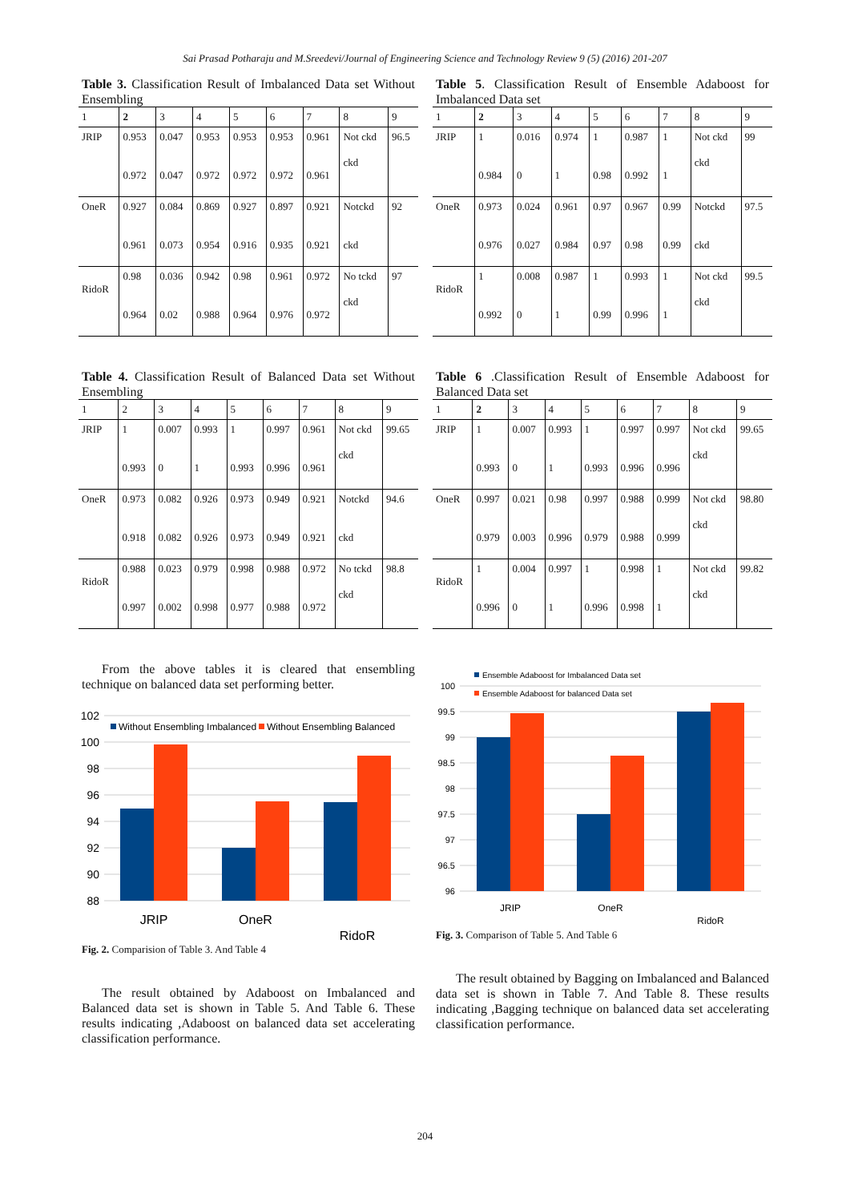Sai Prasad Potharaju and M.Sreedevi/Journal of Engineering Science and Technology Review 9 (5) (2016) 201-207
Table 3. Classification Result of Imbalanced Data set Without Ensembling
| 1 | 2 | 3 | 4 | 5 | 6 | 7 | 8 | 9 |
| --- | --- | --- | --- | --- | --- | --- | --- | --- |
| JRIP | 0.953 0.972 | 0.047 0.047 | 0.953 0.972 | 0.953 0.972 | 0.953 0.972 | 0.961 0.961 | Not ckd ckd | 96.5 |
| OneR | 0.927 0.961 | 0.084 0.073 | 0.869 0.954 | 0.927 0.916 | 0.897 0.935 | 0.921 0.921 | Notckd ckd | 92 |
| RidoR | 0.98 0.964 | 0.036 0.02 | 0.942 0.988 | 0.98 0.964 | 0.961 0.976 | 0.972 0.972 | No tckd ckd | 97 |
Table 4. Classification Result of Balanced Data set Without Ensembling
| 1 | 2 | 3 | 4 | 5 | 6 | 7 | 8 | 9 |
| --- | --- | --- | --- | --- | --- | --- | --- | --- |
| JRIP | 1 0.993 | 0.007 0 | 0.993 1 | 1 0.993 | 0.997 0.996 | 0.961 0.961 | Not ckd ckd | 99.65 |
| OneR | 0.973 0.918 | 0.082 0.082 | 0.926 0.926 | 0.973 0.973 | 0.949 0.949 | 0.921 0.921 | Notckd ckd | 94.6 |
| RidoR | 0.988 0.997 | 0.023 0.002 | 0.979 0.998 | 0.998 0.977 | 0.988 0.988 | 0.972 0.972 | No tckd ckd | 98.8 |
From the above tables it is cleared that ensembling technique on balanced data set performing better.
102
100
98
96
94
92
90
88
Without Ensembling Imbalanced
Without Ensembling Balanced
JRIP
OneR
RidoR
Fig. 2. Comparision of Table 3. And Table 4
The result obtained by Adaboost on Imbalanced and Balanced data set is shown in Table 5. And Table 6. These results indicating ,Adaboost on balanced data set accelerating classification performance.
Table 5. Classification Result of Ensemble Adaboost for Imbalanced Data set
| 1 | 2 | 3 | 4 | 5 | 6 | 7 | 8 | 9 |
| --- | --- | --- | --- | --- | --- | --- | --- | --- |
| JRIP | 1 0.984 | 0.016 0 | 0.974 1 | 1 0.98 | 0.987 0.992 | 1 1 | Not ckd ckd | 99 |
| OneR | 0.973 0.976 | 0.024 0.027 | 0.961 0.984 | 0.97 0.97 | 0.967 0.98 | 0.99 0.99 | Notckd ckd | 97.5 |
| RidoR | 1 0.992 | 0.008 0 | 0.987 1 | 1 0.99 | 0.993 0.996 | 1 1 | Not ckd ckd | 99.5 |
Table 6 .Classification Result of Ensemble Adaboost for Balanced Data set
| 1 | 2 | 3 | 4 | 5 | 6 | 7 | 8 | 9 |
| --- | --- | --- | --- | --- | --- | --- | --- | --- |
| JRIP | 1 0.993 | 0.007 0 | 0.993 1 | 1 0.993 | 0.997 0.996 | 0.997 0.996 | Not ckd ckd | 99.65 |
| OneR | 0.997 0.979 | 0.021 0.003 | 0.98 0.996 | 0.997 0.979 | 0.988 0.988 | 0.999 0.999 | Not ckd ckd | 98.80 |
| RidoR | 1 0.996 | 0.004 0 | 0.997 1 | 1 0.996 | 0.998 0.998 | 1 1 | Not ckd ckd | 99.82 |
Ensemble Adaboost for Imbalanced Data set
Ensemble Adaboost for balanced Data set
100
99.5
99
98.5
98
97.5
97
96.5
96
JRIP
OneR
RidoR
Fig. 3. Comparison of Table 5. And Table 6
The result obtained by Bagging on Imbalanced and Balanced data set is shown in Table 7. And Table 8. These results indicating ,Bagging technique on balanced data set accelerating classification performance.
204